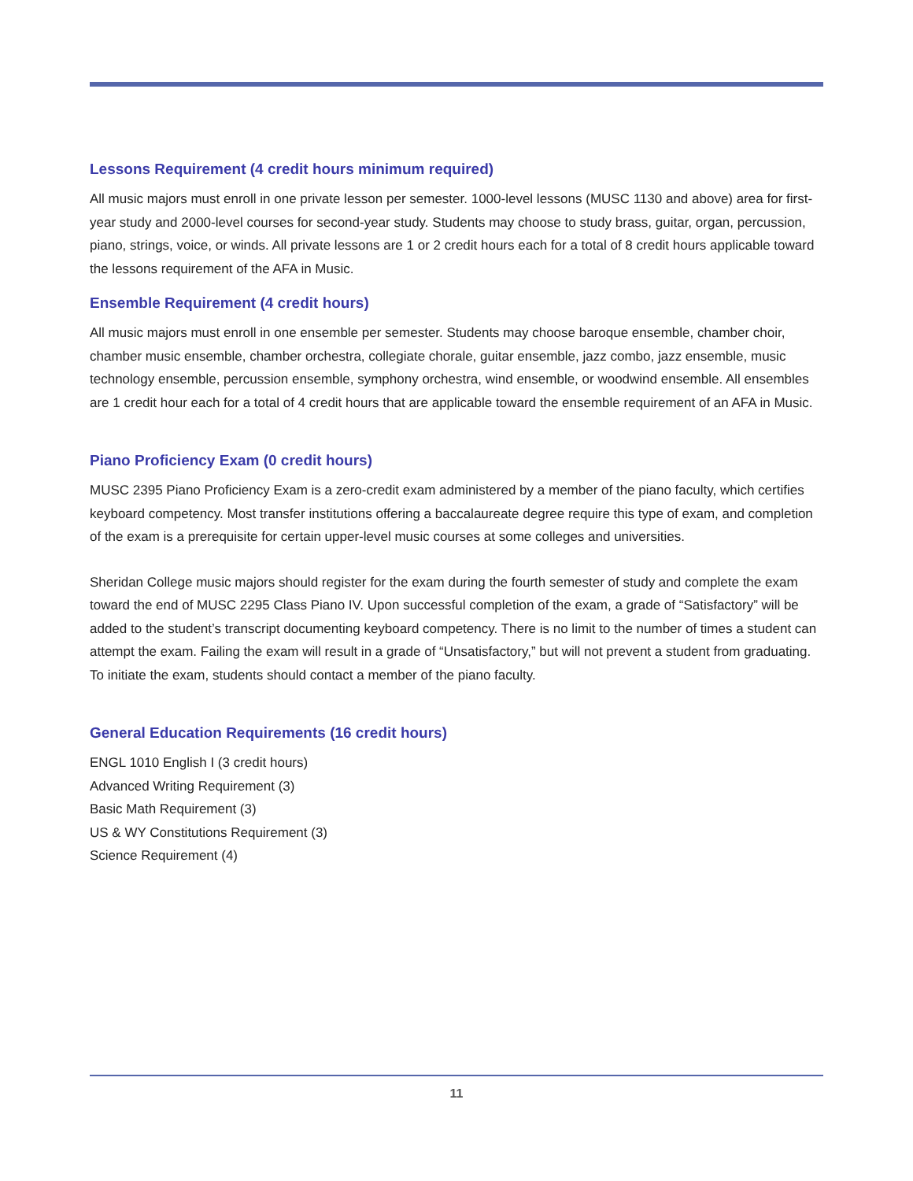Lessons Requirement (4 credit hours minimum required)
All music majors must enroll in one private lesson per semester. 1000-level lessons (MUSC 1130 and above) area for first-year study and 2000-level courses for second-year study. Students may choose to study brass, guitar, organ, percussion, piano, strings, voice, or winds. All private lessons are 1 or 2 credit hours each for a total of 8 credit hours applicable toward the lessons requirement of the AFA in Music.
Ensemble Requirement (4 credit hours)
All music majors must enroll in one ensemble per semester. Students may choose baroque ensemble, chamber choir, chamber music ensemble, chamber orchestra, collegiate chorale, guitar ensemble, jazz combo, jazz ensemble, music technology ensemble, percussion ensemble, symphony orchestra, wind ensemble, or woodwind ensemble. All ensembles are 1 credit hour each for a total of 4 credit hours that are applicable toward the ensemble requirement of an AFA in Music.
Piano Proficiency Exam (0 credit hours)
MUSC 2395 Piano Proficiency Exam is a zero-credit exam administered by a member of the piano faculty, which certifies keyboard competency. Most transfer institutions offering a baccalaureate degree require this type of exam, and completion of the exam is a prerequisite for certain upper-level music courses at some colleges and universities.
Sheridan College music majors should register for the exam during the fourth semester of study and complete the exam toward the end of MUSC 2295 Class Piano IV. Upon successful completion of the exam, a grade of “Satisfactory” will be added to the student’s transcript documenting keyboard competency. There is no limit to the number of times a student can attempt the exam. Failing the exam will result in a grade of “Unsatisfactory,” but will not prevent a student from graduating. To initiate the exam, students should contact a member of the piano faculty.
General Education Requirements (16 credit hours)
ENGL 1010 English I (3 credit hours)
Advanced Writing Requirement (3)
Basic Math Requirement (3)
US & WY Constitutions Requirement (3)
Science Requirement (4)
11